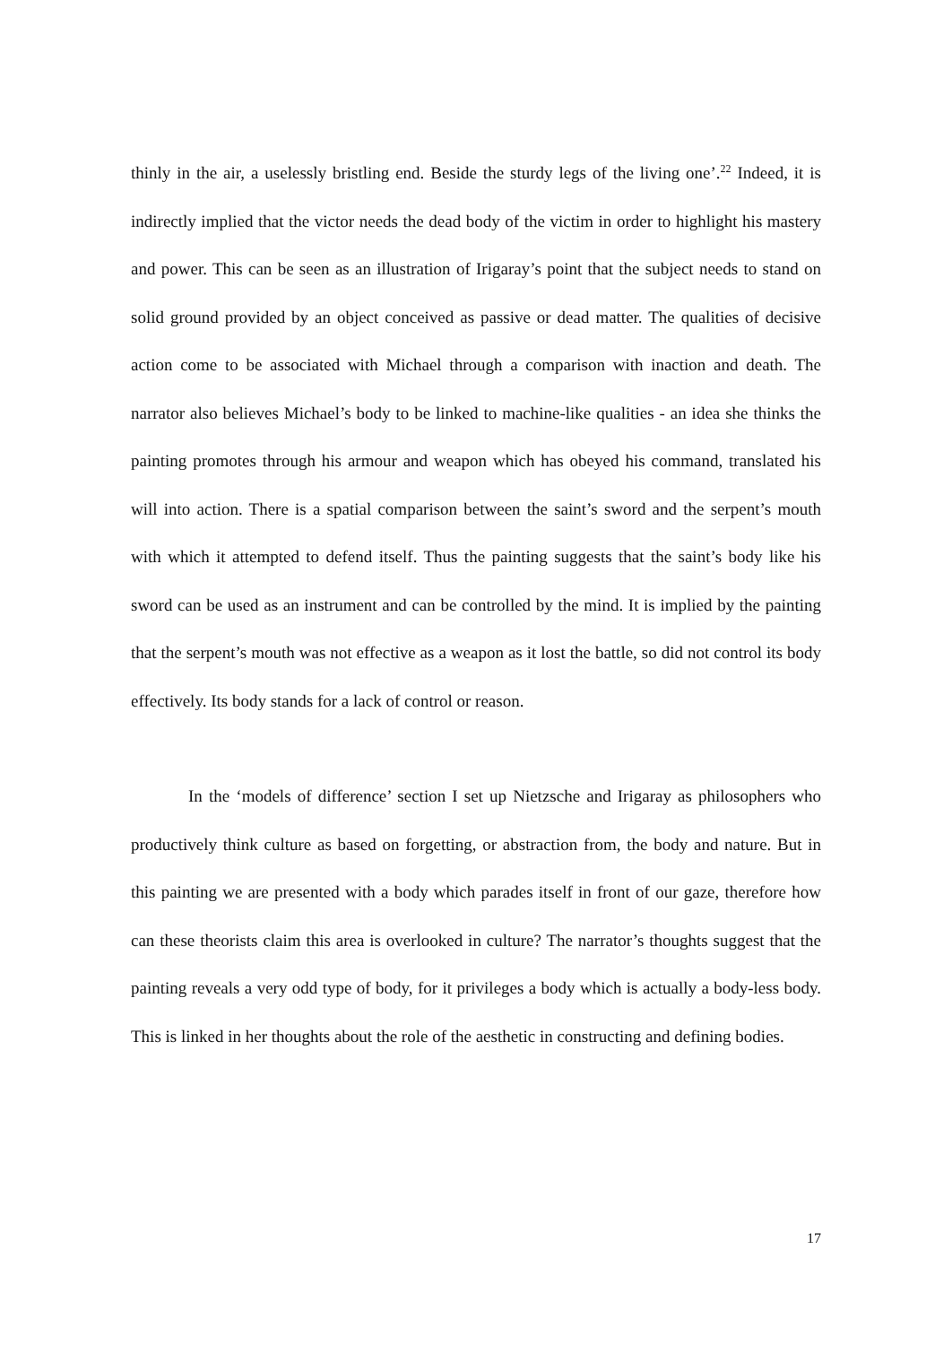thinly in the air, a uselessly bristling end. Beside the sturdy legs of the living one’.<sup>22</sup> Indeed, it is indirectly implied that the victor needs the dead body of the victim in order to highlight his mastery and power. This can be seen as an illustration of Irigaray’s point that the subject needs to stand on solid ground provided by an object conceived as passive or dead matter. The qualities of decisive action come to be associated with Michael through a comparison with inaction and death. The narrator also believes Michael’s body to be linked to machine-like qualities - an idea she thinks the painting promotes through his armour and weapon which has obeyed his command, translated his will into action. There is a spatial comparison between the saint’s sword and the serpent’s mouth with which it attempted to defend itself. Thus the painting suggests that the saint’s body like his sword can be used as an instrument and can be controlled by the mind. It is implied by the painting that the serpent’s mouth was not effective as a weapon as it lost the battle, so did not control its body effectively. Its body stands for a lack of control or reason.
In the ‘models of difference’ section I set up Nietzsche and Irigaray as philosophers who productively think culture as based on forgetting, or abstraction from, the body and nature. But in this painting we are presented with a body which parades itself in front of our gaze, therefore how can these theorists claim this area is overlooked in culture? The narrator’s thoughts suggest that the painting reveals a very odd type of body, for it privileges a body which is actually a body-less body. This is linked in her thoughts about the role of the aesthetic in constructing and defining bodies.
17